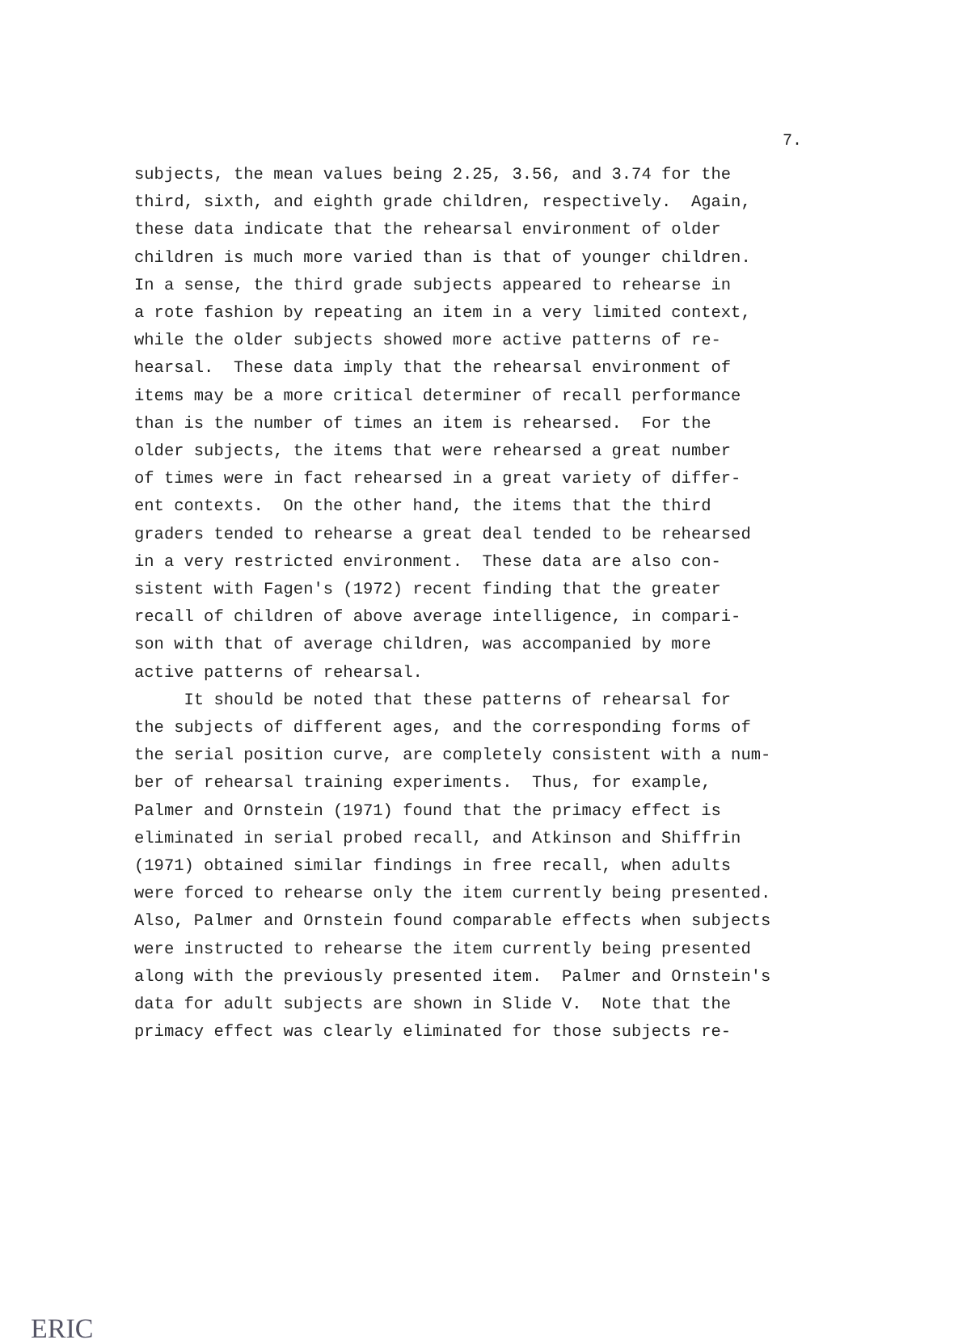7.
subjects, the mean values being 2.25, 3.56, and 3.74 for the third, sixth, and eighth grade children, respectively. Again, these data indicate that the rehearsal environment of older children is much more varied than is that of younger children. In a sense, the third grade subjects appeared to rehearse in a rote fashion by repeating an item in a very limited context, while the older subjects showed more active patterns of re- hearsal. These data imply that the rehearsal environment of items may be a more critical determiner of recall performance than is the number of times an item is rehearsed. For the older subjects, the items that were rehearsed a great number of times were in fact rehearsed in a great variety of differ- ent contexts. On the other hand, the items that the third graders tended to rehearse a great deal tended to be rehearsed in a very restricted environment. These data are also con- sistent with Fagen's (1972) recent finding that the greater recall of children of above average intelligence, in compari- son with that of average children, was accompanied by more active patterns of rehearsal. It should be noted that these patterns of rehearsal for the subjects of different ages, and the corresponding forms of the serial position curve, are completely consistent with a num- ber of rehearsal training experiments. Thus, for example, Palmer and Ornstein (1971) found that the primacy effect is eliminated in serial probed recall, and Atkinson and Shiffrin (1971) obtained similar findings in free recall, when adults were forced to rehearse only the item currently being presented. Also, Palmer and Ornstein found comparable effects when subjects were instructed to rehearse the item currently being presented along with the previously presented item. Palmer and Ornstein's data for adult subjects are shown in Slide V. Note that the primacy effect was clearly eliminated for those subjects re-
ERIC